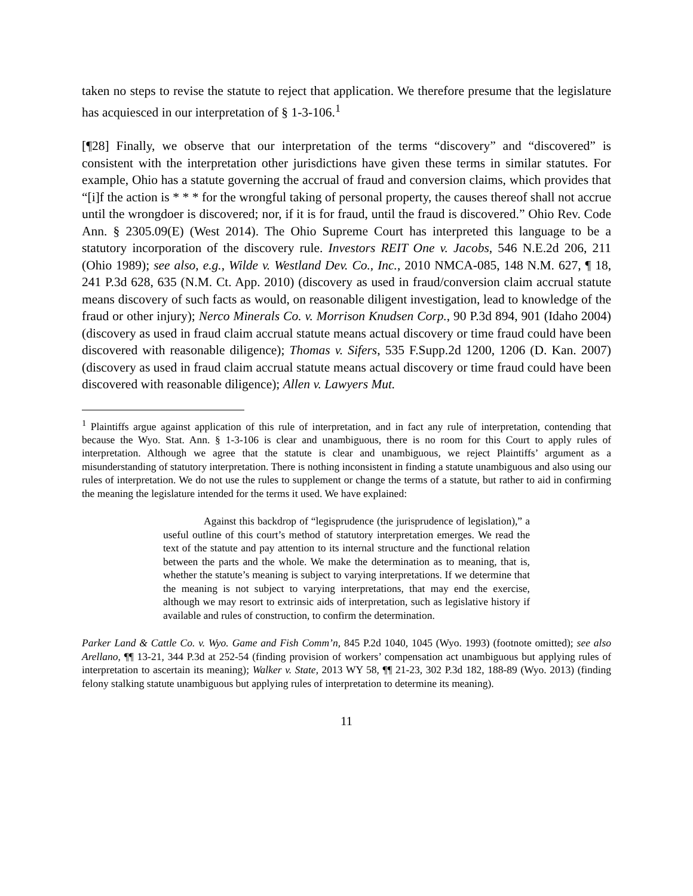taken no steps to revise the statute to reject that application. We therefore presume that the legislature has acquiesced in our interpretation of § 1-3-106.<sup>1</sup>
[¶28] Finally, we observe that our interpretation of the terms “discovery” and “discovered” is consistent with the interpretation other jurisdictions have given these terms in similar statutes. For example, Ohio has a statute governing the accrual of fraud and conversion claims, which provides that “[i]f the action is * * * for the wrongful taking of personal property, the causes thereof shall not accrue until the wrongdoer is discovered; nor, if it is for fraud, until the fraud is discovered.” Ohio Rev. Code Ann. § 2305.09(E) (West 2014). The Ohio Supreme Court has interpreted this language to be a statutory incorporation of the discovery rule. Investors REIT One v. Jacobs, 546 N.E.2d 206, 211 (Ohio 1989); see also, e.g., Wilde v. Westland Dev. Co., Inc., 2010 NMCA-085, 148 N.M. 627, ¶ 18, 241 P.3d 628, 635 (N.M. Ct. App. 2010) (discovery as used in fraud/conversion claim accrual statute means discovery of such facts as would, on reasonable diligent investigation, lead to knowledge of the fraud or other injury); Nerco Minerals Co. v. Morrison Knudsen Corp., 90 P.3d 894, 901 (Idaho 2004) (discovery as used in fraud claim accrual statute means actual discovery or time fraud could have been discovered with reasonable diligence); Thomas v. Sifers, 535 F.Supp.2d 1200, 1206 (D. Kan. 2007) (discovery as used in fraud claim accrual statute means actual discovery or time fraud could have been discovered with reasonable diligence); Allen v. Lawyers Mut.
<sup>1</sup> Plaintiffs argue against application of this rule of interpretation, and in fact any rule of interpretation, contending that because the Wyo. Stat. Ann. § 1-3-106 is clear and unambiguous, there is no room for this Court to apply rules of interpretation. Although we agree that the statute is clear and unambiguous, we reject Plaintiffs’ argument as a misunderstanding of statutory interpretation. There is nothing inconsistent in finding a statute unambiguous and also using our rules of interpretation. We do not use the rules to supplement or change the terms of a statute, but rather to aid in confirming the meaning the legislature intended for the terms it used. We have explained:
Against this backdrop of “legisprudence (the jurisprudence of legislation),” a useful outline of this court’s method of statutory interpretation emerges. We read the text of the statute and pay attention to its internal structure and the functional relation between the parts and the whole. We make the determination as to meaning, that is, whether the statute’s meaning is subject to varying interpretations. If we determine that the meaning is not subject to varying interpretations, that may end the exercise, although we may resort to extrinsic aids of interpretation, such as legislative history if available and rules of construction, to confirm the determination.
Parker Land & Cattle Co. v. Wyo. Game and Fish Comm’n, 845 P.2d 1040, 1045 (Wyo. 1993) (footnote omitted); see also Arellano, ¶¶ 13-21, 344 P.3d at 252-54 (finding provision of workers’ compensation act unambiguous but applying rules of interpretation to ascertain its meaning); Walker v. State, 2013 WY 58, ¶¶ 21-23, 302 P.3d 182, 188-89 (Wyo. 2013) (finding felony stalking statute unambiguous but applying rules of interpretation to determine its meaning).
11